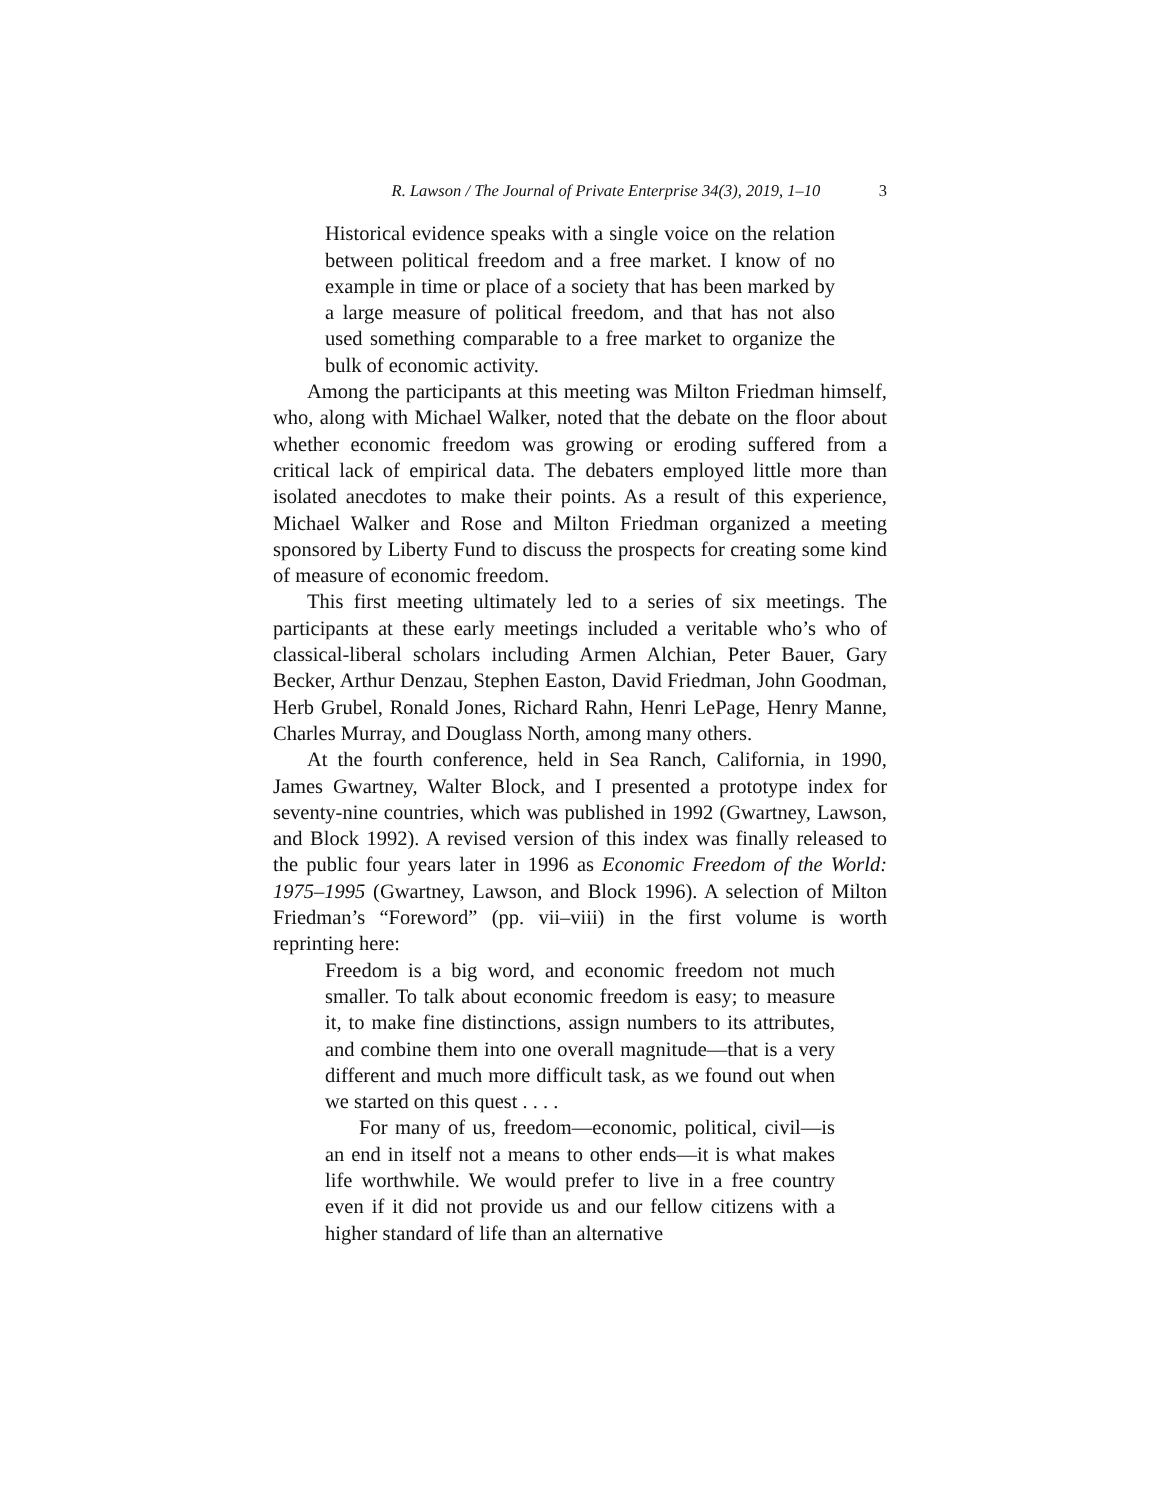R. Lawson / The Journal of Private Enterprise 34(3), 2019, 1–10 3
Historical evidence speaks with a single voice on the relation between political freedom and a free market. I know of no example in time or place of a society that has been marked by a large measure of political freedom, and that has not also used something comparable to a free market to organize the bulk of economic activity.
Among the participants at this meeting was Milton Friedman himself, who, along with Michael Walker, noted that the debate on the floor about whether economic freedom was growing or eroding suffered from a critical lack of empirical data. The debaters employed little more than isolated anecdotes to make their points. As a result of this experience, Michael Walker and Rose and Milton Friedman organized a meeting sponsored by Liberty Fund to discuss the prospects for creating some kind of measure of economic freedom.
This first meeting ultimately led to a series of six meetings. The participants at these early meetings included a veritable who’s who of classical-liberal scholars including Armen Alchian, Peter Bauer, Gary Becker, Arthur Denzau, Stephen Easton, David Friedman, John Goodman, Herb Grubel, Ronald Jones, Richard Rahn, Henri LePage, Henry Manne, Charles Murray, and Douglass North, among many others.
At the fourth conference, held in Sea Ranch, California, in 1990, James Gwartney, Walter Block, and I presented a prototype index for seventy-nine countries, which was published in 1992 (Gwartney, Lawson, and Block 1992). A revised version of this index was finally released to the public four years later in 1996 as Economic Freedom of the World: 1975–1995 (Gwartney, Lawson, and Block 1996). A selection of Milton Friedman’s “Foreword” (pp. vii–viii) in the first volume is worth reprinting here:
Freedom is a big word, and economic freedom not much smaller. To talk about economic freedom is easy; to measure it, to make fine distinctions, assign numbers to its attributes, and combine them into one overall magnitude—that is a very different and much more difficult task, as we found out when we started on this quest . . . .
For many of us, freedom—economic, political, civil—is an end in itself not a means to other ends—it is what makes life worthwhile. We would prefer to live in a free country even if it did not provide us and our fellow citizens with a higher standard of life than an alternative